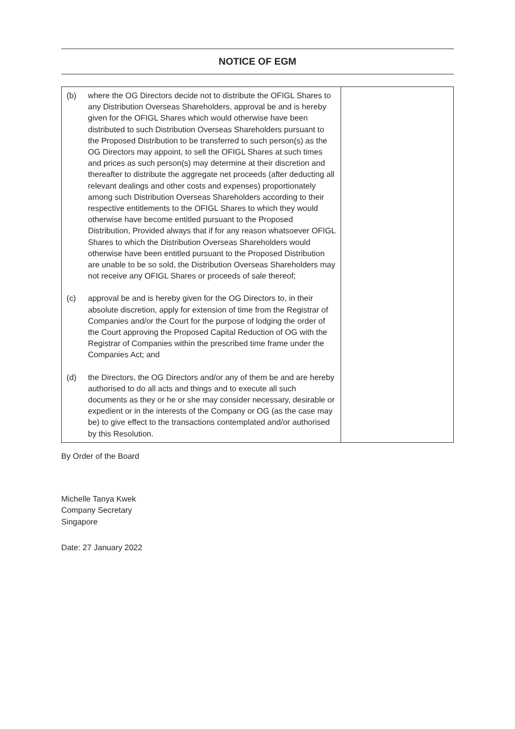NOTICE OF EGM
| (b) where the OG Directors decide not to distribute the OFIGL Shares to any Distribution Overseas Shareholders, approval be and is hereby given for the OFIGL Shares which would otherwise have been distributed to such Distribution Overseas Shareholders pursuant to the Proposed Distribution to be transferred to such person(s) as the OG Directors may appoint, to sell the OFIGL Shares at such times and prices as such person(s) may determine at their discretion and thereafter to distribute the aggregate net proceeds (after deducting all relevant dealings and other costs and expenses) proportionately among such Distribution Overseas Shareholders according to their respective entitlements to the OFIGL Shares to which they would otherwise have become entitled pursuant to the Proposed Distribution, Provided always that if for any reason whatsoever OFIGL Shares to which the Distribution Overseas Shareholders would otherwise have been entitled pursuant to the Proposed Distribution are unable to be so sold, the Distribution Overseas Shareholders may not receive any OFIGL Shares or proceeds of sale thereof; (c) approval be and is hereby given for the OG Directors to, in their absolute discretion, apply for extension of time from the Registrar of Companies and/or the Court for the purpose of lodging the order of the Court approving the Proposed Capital Reduction of OG with the Registrar of Companies within the prescribed time frame under the Companies Act; and (d) the Directors, the OG Directors and/or any of them be and are hereby authorised to do all acts and things and to execute all such documents as they or he or she may consider necessary, desirable or expedient or in the interests of the Company or OG (as the case may be) to give effect to the transactions contemplated and/or authorised by this Resolution. | |
By Order of the Board
Michelle Tanya Kwek
Company Secretary
Singapore
Date: 27 January 2022